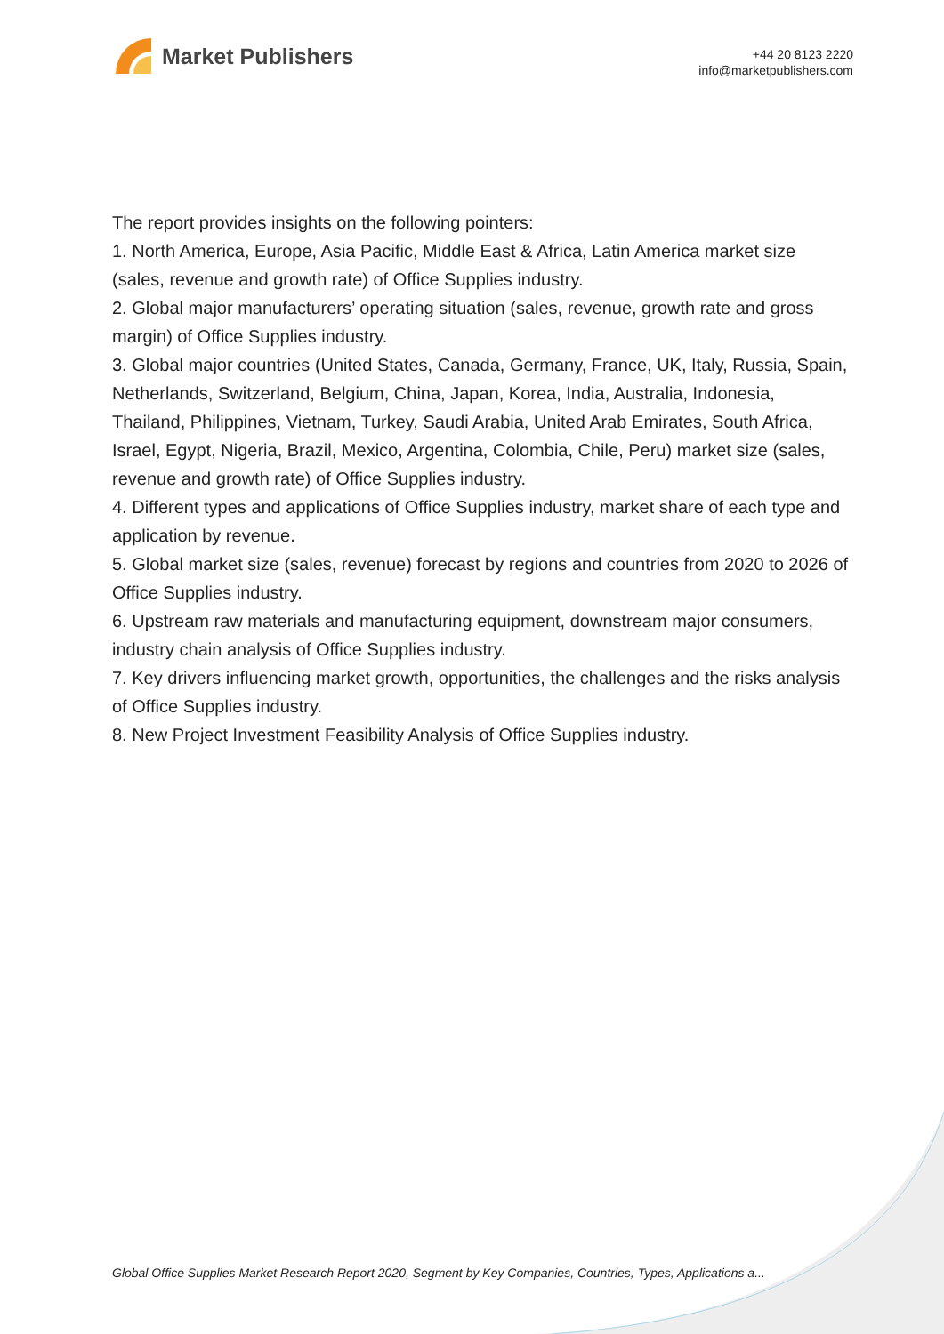Market Publishers
+44 20 8123 2220
info@marketpublishers.com
The report provides insights on the following pointers:
1. North America, Europe, Asia Pacific, Middle East & Africa, Latin America market size (sales, revenue and growth rate) of Office Supplies industry.
2. Global major manufacturers’ operating situation (sales, revenue, growth rate and gross margin) of Office Supplies industry.
3. Global major countries (United States, Canada, Germany, France, UK, Italy, Russia, Spain, Netherlands, Switzerland, Belgium, China, Japan, Korea, India, Australia, Indonesia, Thailand, Philippines, Vietnam, Turkey, Saudi Arabia, United Arab Emirates, South Africa, Israel, Egypt, Nigeria, Brazil, Mexico, Argentina, Colombia, Chile, Peru) market size (sales, revenue and growth rate) of Office Supplies industry.
4. Different types and applications of Office Supplies industry, market share of each type and application by revenue.
5. Global market size (sales, revenue) forecast by regions and countries from 2020 to 2026 of Office Supplies industry.
6. Upstream raw materials and manufacturing equipment, downstream major consumers, industry chain analysis of Office Supplies industry.
7. Key drivers influencing market growth, opportunities, the challenges and the risks analysis of Office Supplies industry.
8. New Project Investment Feasibility Analysis of Office Supplies industry.
Global Office Supplies Market Research Report 2020, Segment by Key Companies, Countries, Types, Applications a...